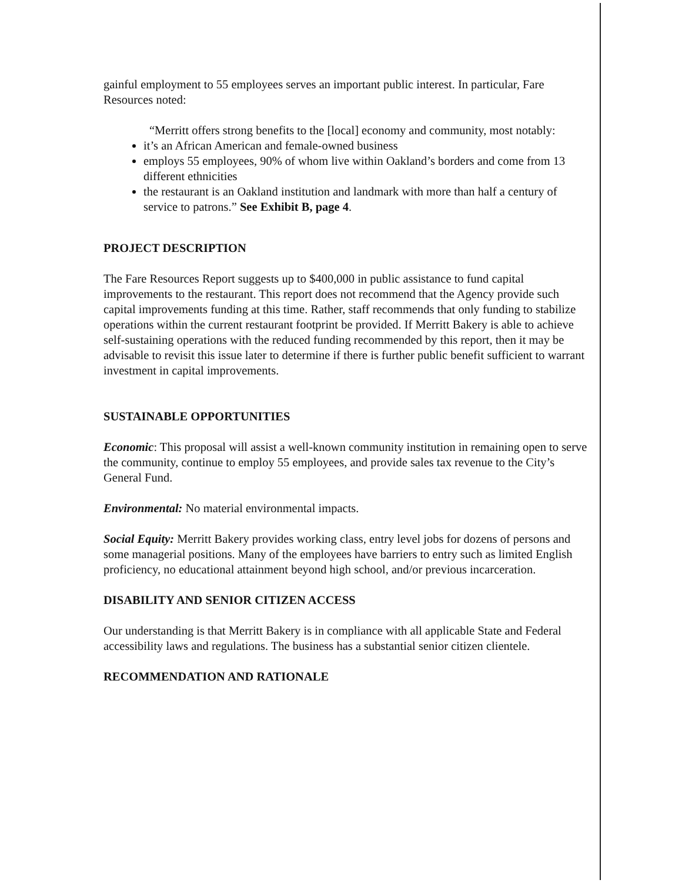gainful employment to 55 employees serves an important public interest. In particular, Fare Resources noted:
“Merritt offers strong benefits to the [local] economy and community, most notably:
it’s an African American and female-owned business
employs 55 employees, 90% of whom live within Oakland’s borders and come from 13 different ethnicities
the restaurant is an Oakland institution and landmark with more than half a century of service to patrons.” See Exhibit B, page 4.
PROJECT DESCRIPTION
The Fare Resources Report suggests up to $400,000 in public assistance to fund capital improvements to the restaurant. This report does not recommend that the Agency provide such capital improvements funding at this time. Rather, staff recommends that only funding to stabilize operations within the current restaurant footprint be provided. If Merritt Bakery is able to achieve self-sustaining operations with the reduced funding recommended by this report, then it may be advisable to revisit this issue later to determine if there is further public benefit sufficient to warrant investment in capital improvements.
SUSTAINABLE OPPORTUNITIES
Economic: This proposal will assist a well-known community institution in remaining open to serve the community, continue to employ 55 employees, and provide sales tax revenue to the City’s General Fund.
Environmental: No material environmental impacts.
Social Equity: Merritt Bakery provides working class, entry level jobs for dozens of persons and some managerial positions. Many of the employees have barriers to entry such as limited English proficiency, no educational attainment beyond high school, and/or previous incarceration.
DISABILITY AND SENIOR CITIZEN ACCESS
Our understanding is that Merritt Bakery is in compliance with all applicable State and Federal accessibility laws and regulations. The business has a substantial senior citizen clientele.
RECOMMENDATION AND RATIONALE